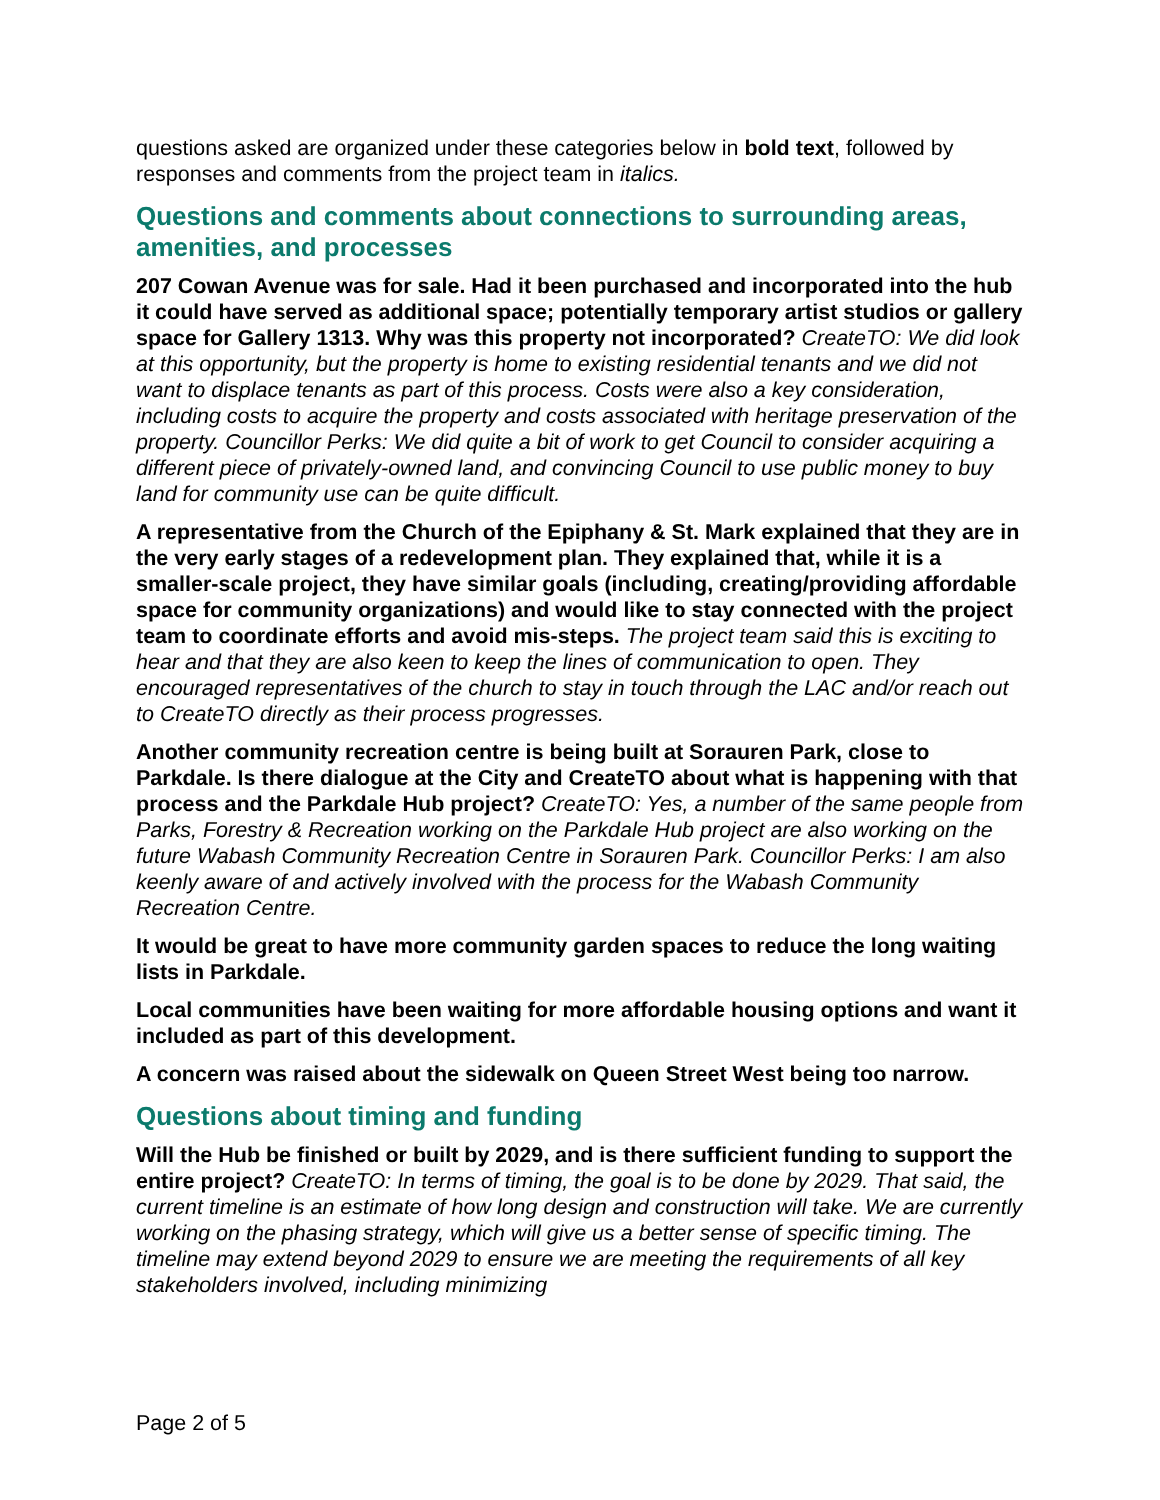questions asked are organized under these categories below in bold text, followed by responses and comments from the project team in italics.
Questions and comments about connections to surrounding areas, amenities, and processes
207 Cowan Avenue was for sale. Had it been purchased and incorporated into the hub it could have served as additional space; potentially temporary artist studios or gallery space for Gallery 1313. Why was this property not incorporated? CreateTO: We did look at this opportunity, but the property is home to existing residential tenants and we did not want to displace tenants as part of this process. Costs were also a key consideration, including costs to acquire the property and costs associated with heritage preservation of the property. Councillor Perks: We did quite a bit of work to get Council to consider acquiring a different piece of privately-owned land, and convincing Council to use public money to buy land for community use can be quite difficult.
A representative from the Church of the Epiphany & St. Mark explained that they are in the very early stages of a redevelopment plan. They explained that, while it is a smaller-scale project, they have similar goals (including, creating/providing affordable space for community organizations) and would like to stay connected with the project team to coordinate efforts and avoid mis-steps. The project team said this is exciting to hear and that they are also keen to keep the lines of communication to open. They encouraged representatives of the church to stay in touch through the LAC and/or reach out to CreateTO directly as their process progresses.
Another community recreation centre is being built at Sorauren Park, close to Parkdale. Is there dialogue at the City and CreateTO about what is happening with that process and the Parkdale Hub project? CreateTO: Yes, a number of the same people from Parks, Forestry & Recreation working on the Parkdale Hub project are also working on the future Wabash Community Recreation Centre in Sorauren Park. Councillor Perks: I am also keenly aware of and actively involved with the process for the Wabash Community Recreation Centre.
It would be great to have more community garden spaces to reduce the long waiting lists in Parkdale.
Local communities have been waiting for more affordable housing options and want it included as part of this development.
A concern was raised about the sidewalk on Queen Street West being too narrow.
Questions about timing and funding
Will the Hub be finished or built by 2029, and is there sufficient funding to support the entire project? CreateTO: In terms of timing, the goal is to be done by 2029. That said, the current timeline is an estimate of how long design and construction will take. We are currently working on the phasing strategy, which will give us a better sense of specific timing. The timeline may extend beyond 2029 to ensure we are meeting the requirements of all key stakeholders involved, including minimizing
Page 2 of 5